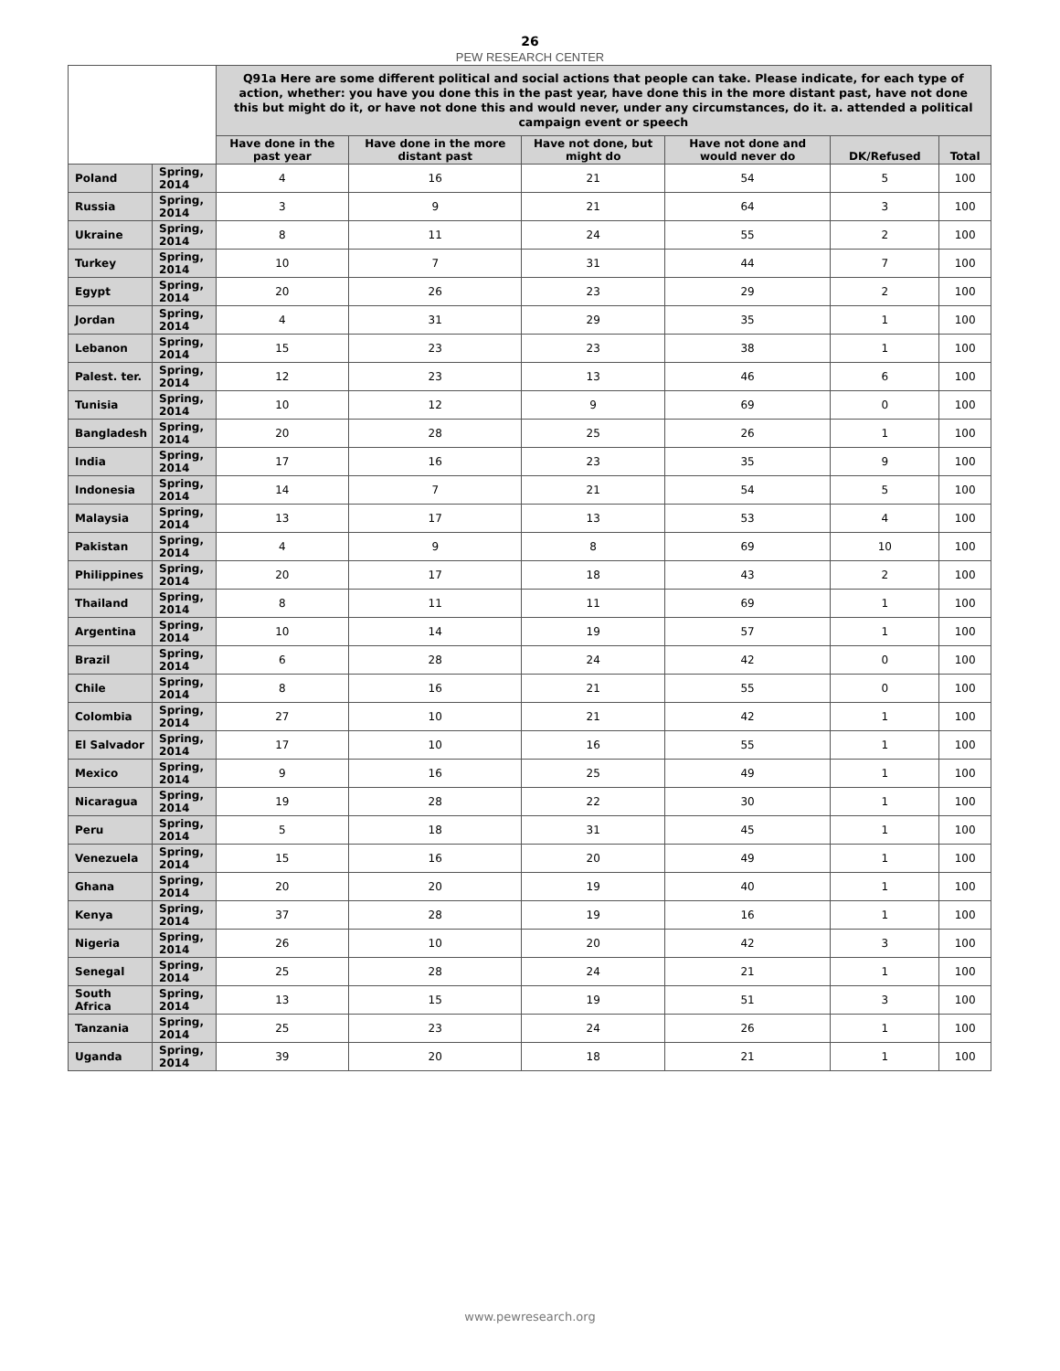26
PEW RESEARCH CENTER
| | | Q91a Here are some different political and social actions that people can take. Please indicate, for each type of action, whether: you have you done this in the past year, have done this in the more distant past, have not done this but might do it, or have not done this and would never, under any circumstances, do it. a. attended a political campaign event or speech | | | | | |
| --- | --- | --- | --- | --- | --- | --- | --- |
| | | Have done in the past year | Have done in the more distant past | Have not done, but might do | Have not done and would never do | DK/Refused | Total |
| Poland | Spring, 2014 | 4 | 16 | 21 | 54 | 5 | 100 |
| Russia | Spring, 2014 | 3 | 9 | 21 | 64 | 3 | 100 |
| Ukraine | Spring, 2014 | 8 | 11 | 24 | 55 | 2 | 100 |
| Turkey | Spring, 2014 | 10 | 7 | 31 | 44 | 7 | 100 |
| Egypt | Spring, 2014 | 20 | 26 | 23 | 29 | 2 | 100 |
| Jordan | Spring, 2014 | 4 | 31 | 29 | 35 | 1 | 100 |
| Lebanon | Spring, 2014 | 15 | 23 | 23 | 38 | 1 | 100 |
| Palest. ter. | Spring, 2014 | 12 | 23 | 13 | 46 | 6 | 100 |
| Tunisia | Spring, 2014 | 10 | 12 | 9 | 69 | 0 | 100 |
| Bangladesh | Spring, 2014 | 20 | 28 | 25 | 26 | 1 | 100 |
| India | Spring, 2014 | 17 | 16 | 23 | 35 | 9 | 100 |
| Indonesia | Spring, 2014 | 14 | 7 | 21 | 54 | 5 | 100 |
| Malaysia | Spring, 2014 | 13 | 17 | 13 | 53 | 4 | 100 |
| Pakistan | Spring, 2014 | 4 | 9 | 8 | 69 | 10 | 100 |
| Philippines | Spring, 2014 | 20 | 17 | 18 | 43 | 2 | 100 |
| Thailand | Spring, 2014 | 8 | 11 | 11 | 69 | 1 | 100 |
| Argentina | Spring, 2014 | 10 | 14 | 19 | 57 | 1 | 100 |
| Brazil | Spring, 2014 | 6 | 28 | 24 | 42 | 0 | 100 |
| Chile | Spring, 2014 | 8 | 16 | 21 | 55 | 0 | 100 |
| Colombia | Spring, 2014 | 27 | 10 | 21 | 42 | 1 | 100 |
| El Salvador | Spring, 2014 | 17 | 10 | 16 | 55 | 1 | 100 |
| Mexico | Spring, 2014 | 9 | 16 | 25 | 49 | 1 | 100 |
| Nicaragua | Spring, 2014 | 19 | 28 | 22 | 30 | 1 | 100 |
| Peru | Spring, 2014 | 5 | 18 | 31 | 45 | 1 | 100 |
| Venezuela | Spring, 2014 | 15 | 16 | 20 | 49 | 1 | 100 |
| Ghana | Spring, 2014 | 20 | 20 | 19 | 40 | 1 | 100 |
| Kenya | Spring, 2014 | 37 | 28 | 19 | 16 | 1 | 100 |
| Nigeria | Spring, 2014 | 26 | 10 | 20 | 42 | 3 | 100 |
| Senegal | Spring, 2014 | 25 | 28 | 24 | 21 | 1 | 100 |
| South Africa | Spring, 2014 | 13 | 15 | 19 | 51 | 3 | 100 |
| Tanzania | Spring, 2014 | 25 | 23 | 24 | 26 | 1 | 100 |
| Uganda | Spring, 2014 | 39 | 20 | 18 | 21 | 1 | 100 |
www.pewresearch.org